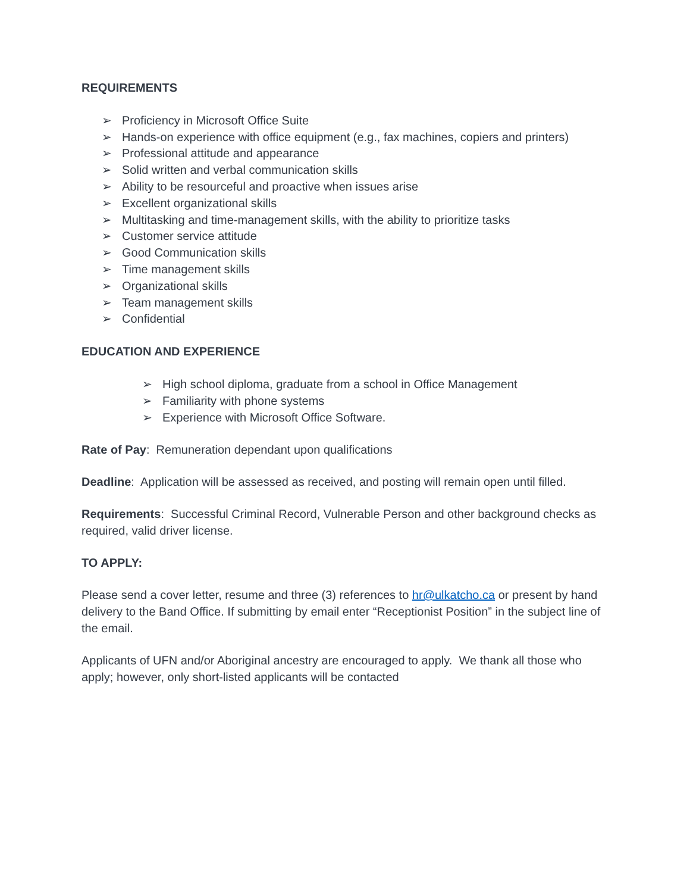REQUIREMENTS
➢ Proficiency in Microsoft Office Suite
➢ Hands-on experience with office equipment (e.g., fax machines, copiers and printers)
➢ Professional attitude and appearance
➢ Solid written and verbal communication skills
➢ Ability to be resourceful and proactive when issues arise
➢ Excellent organizational skills
➢ Multitasking and time-management skills, with the ability to prioritize tasks
➢ Customer service attitude
➢ Good Communication skills
➢ Time management skills
➢ Organizational skills
➢ Team management skills
➢ Confidential
EDUCATION AND EXPERIENCE
➢ High school diploma, graduate from a school in Office Management
➢ Familiarity with phone systems
➢ Experience with Microsoft Office Software.
Rate of Pay: Remuneration dependant upon qualifications
Deadline: Application will be assessed as received, and posting will remain open until filled.
Requirements: Successful Criminal Record, Vulnerable Person and other background checks as required, valid driver license.
TO APPLY:
Please send a cover letter, resume and three (3) references to hr@ulkatcho.ca or present by hand delivery to the Band Office. If submitting by email enter “Receptionist Position” in the subject line of the email.
Applicants of UFN and/or Aboriginal ancestry are encouraged to apply. We thank all those who apply; however, only short-listed applicants will be contacted